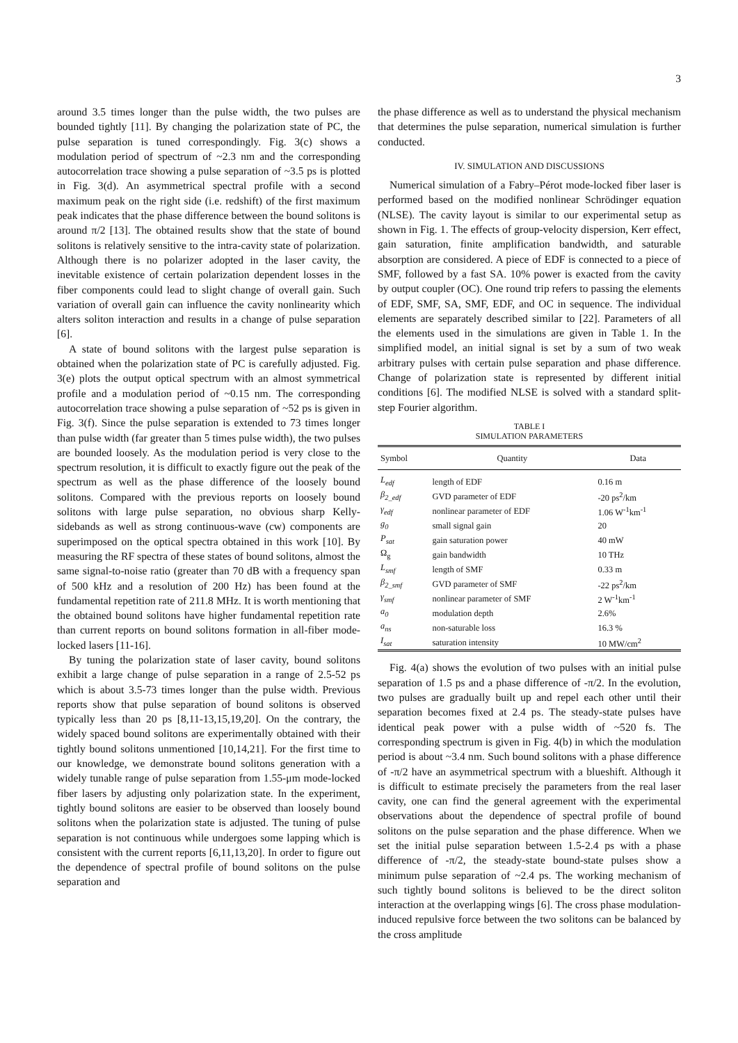3
around 3.5 times longer than the pulse width, the two pulses are bounded tightly [11]. By changing the polarization state of PC, the pulse separation is tuned correspondingly. Fig. 3(c) shows a modulation period of spectrum of ~2.3 nm and the corresponding autocorrelation trace showing a pulse separation of ~3.5 ps is plotted in Fig. 3(d). An asymmetrical spectral profile with a second maximum peak on the right side (i.e. redshift) of the first maximum peak indicates that the phase difference between the bound solitons is around π/2 [13]. The obtained results show that the state of bound solitons is relatively sensitive to the intra-cavity state of polarization. Although there is no polarizer adopted in the laser cavity, the inevitable existence of certain polarization dependent losses in the fiber components could lead to slight change of overall gain. Such variation of overall gain can influence the cavity nonlinearity which alters soliton interaction and results in a change of pulse separation [6].
A state of bound solitons with the largest pulse separation is obtained when the polarization state of PC is carefully adjusted. Fig. 3(e) plots the output optical spectrum with an almost symmetrical profile and a modulation period of ~0.15 nm. The corresponding autocorrelation trace showing a pulse separation of ~52 ps is given in Fig. 3(f). Since the pulse separation is extended to 73 times longer than pulse width (far greater than 5 times pulse width), the two pulses are bounded loosely. As the modulation period is very close to the spectrum resolution, it is difficult to exactly figure out the peak of the spectrum as well as the phase difference of the loosely bound solitons. Compared with the previous reports on loosely bound solitons with large pulse separation, no obvious sharp Kelly-sidebands as well as strong continuous-wave (cw) components are superimposed on the optical spectra obtained in this work [10]. By measuring the RF spectra of these states of bound solitons, almost the same signal-to-noise ratio (greater than 70 dB with a frequency span of 500 kHz and a resolution of 200 Hz) has been found at the fundamental repetition rate of 211.8 MHz. It is worth mentioning that the obtained bound solitons have higher fundamental repetition rate than current reports on bound solitons formation in all-fiber mode-locked lasers [11-16].
By tuning the polarization state of laser cavity, bound solitons exhibit a large change of pulse separation in a range of 2.5-52 ps which is about 3.5-73 times longer than the pulse width. Previous reports show that pulse separation of bound solitons is observed typically less than 20 ps [8,11-13,15,19,20]. On the contrary, the widely spaced bound solitons are experimentally obtained with their tightly bound solitons unmentioned [10,14,21]. For the first time to our knowledge, we demonstrate bound solitons generation with a widely tunable range of pulse separation from 1.55-μm mode-locked fiber lasers by adjusting only polarization state. In the experiment, tightly bound solitons are easier to be observed than loosely bound solitons when the polarization state is adjusted. The tuning of pulse separation is not continuous while undergoes some lapping which is consistent with the current reports [6,11,13,20]. In order to figure out the dependence of spectral profile of bound solitons on the pulse separation and
the phase difference as well as to understand the physical mechanism that determines the pulse separation, numerical simulation is further conducted.
IV. SIMULATION AND DISCUSSIONS
Numerical simulation of a Fabry–Pérot mode-locked fiber laser is performed based on the modified nonlinear Schrödinger equation (NLSE). The cavity layout is similar to our experimental setup as shown in Fig. 1. The effects of group-velocity dispersion, Kerr effect, gain saturation, finite amplification bandwidth, and saturable absorption are considered. A piece of EDF is connected to a piece of SMF, followed by a fast SA. 10% power is exacted from the cavity by output coupler (OC). One round trip refers to passing the elements of EDF, SMF, SA, SMF, EDF, and OC in sequence. The individual elements are separately described similar to [22]. Parameters of all the elements used in the simulations are given in Table 1. In the simplified model, an initial signal is set by a sum of two weak arbitrary pulses with certain pulse separation and phase difference. Change of polarization state is represented by different initial conditions [6]. The modified NLSE is solved with a standard split-step Fourier algorithm.
TABLE I
SIMULATION PARAMETERS
| Symbol | Quantity | Data |
| --- | --- | --- |
| L<sub>edf</sub> | length of EDF | 0.16 m |
| β<sub>2_edf</sub> | GVD parameter of EDF | -20 ps<sup>2</sup>/km |
| γ<sub>edf</sub> | nonlinear parameter of EDF | 1.06 W<sup>-1</sup>km<sup>-1</sup> |
| g<sub>0</sub> | small signal gain | 20 |
| P<sub>sat</sub> | gain saturation power | 40 mW |
| Ω<sub>g</sub> | gain bandwidth | 10 THz |
| L<sub>smf</sub> | length of SMF | 0.33 m |
| β<sub>2_smf</sub> | GVD parameter of SMF | -22 ps<sup>2</sup>/km |
| γ<sub>smf</sub> | nonlinear parameter of SMF | 2 W<sup>-1</sup>km<sup>-1</sup> |
| a<sub>0</sub> | modulation depth | 2.6% |
| a<sub>ns</sub> | non-saturable loss | 16.3 % |
| I<sub>sat</sub> | saturation intensity | 10 MW/cm<sup>2</sup> |
Fig. 4(a) shows the evolution of two pulses with an initial pulse separation of 1.5 ps and a phase difference of -π/2. In the evolution, two pulses are gradually built up and repel each other until their separation becomes fixed at 2.4 ps. The steady-state pulses have identical peak power with a pulse width of ~520 fs. The corresponding spectrum is given in Fig. 4(b) in which the modulation period is about ~3.4 nm. Such bound solitons with a phase difference of -π/2 have an asymmetrical spectrum with a blueshift. Although it is difficult to estimate precisely the parameters from the real laser cavity, one can find the general agreement with the experimental observations about the dependence of spectral profile of bound solitons on the pulse separation and the phase difference. When we set the initial pulse separation between 1.5-2.4 ps with a phase difference of -π/2, the steady-state bound-state pulses show a minimum pulse separation of ~2.4 ps. The working mechanism of such tightly bound solitons is believed to be the direct soliton interaction at the overlapping wings [6]. The cross phase modulation-induced repulsive force between the two solitons can be balanced by the cross amplitude